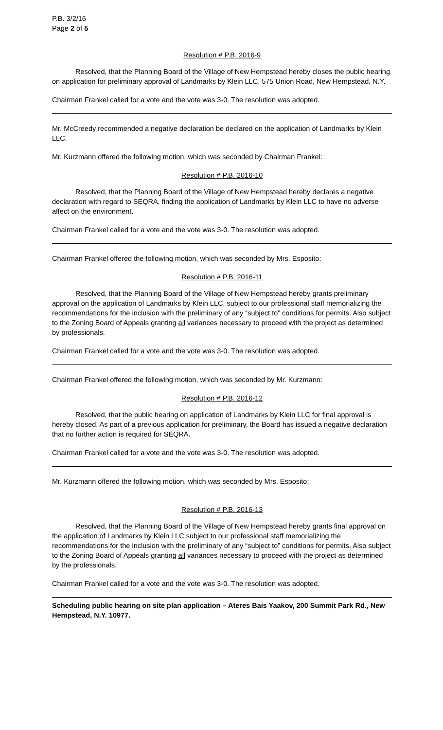P.B. 3/2/16
Page 2 of 5
Resolution # P.B. 2016-9
Resolved, that the Planning Board of the Village of New Hempstead hereby closes the public hearing on application for preliminary approval of Landmarks by Klein LLC, 575 Union Road, New Hempstead, N.Y.
Chairman Frankel called for a vote and the vote was 3-0. The resolution was adopted.
Mr. McCreedy recommended a negative declaration be declared on the application of Landmarks by Klein LLC.
Mr. Kurzmann offered the following motion, which was seconded by Chairman Frankel:
Resolution # P.B. 2016-10
Resolved, that the Planning Board of the Village of New Hempstead hereby declares a negative declaration with regard to SEQRA, finding the application of Landmarks by Klein LLC to have no adverse affect on the environment.
Chairman Frankel called for a vote and the vote was 3-0. The resolution was adopted.
Chairman Frankel offered the following motion, which was seconded by Mrs. Esposito:
Resolution # P.B. 2016-11
Resolved, that the Planning Board of the Village of New Hempstead hereby grants preliminary approval on the application of Landmarks by Klein LLC, subject to our professional staff memorializing the recommendations for the inclusion with the preliminary of any “subject to” conditions for permits. Also subject to the Zoning Board of Appeals granting all variances necessary to proceed with the project as determined by professionals.
Chairman Frankel called for a vote and the vote was 3-0. The resolution was adopted.
Chairman Frankel offered the following motion, which was seconded by Mr. Kurzmann:
Resolution # P.B. 2016-12
Resolved, that the public hearing on application of Landmarks by Klein LLC for final approval is hereby closed. As part of a previous application for preliminary, the Board has issued a negative declaration that no further action is required for SEQRA.
Chairman Frankel called for a vote and the vote was 3-0. The resolution was adopted.
Mr. Kurzmann offered the following motion, which was seconded by Mrs. Esposito:
Resolution # P.B. 2016-13
Resolved, that the Planning Board of the Village of New Hempstead hereby grants final approval on the application of Landmarks by Klein LLC subject to our professional staff memorializing the recommendations for the inclusion with the preliminary of any “subject to” conditions for permits. Also subject to the Zoning Board of Appeals granting all variances necessary to proceed with the project as determined by the professionals.
Chairman Frankel called for a vote and the vote was 3-0. The resolution was adopted.
Scheduling public hearing on site plan application – Ateres Bais Yaakov, 200 Summit Park Rd., New Hempstead, N.Y. 10977.